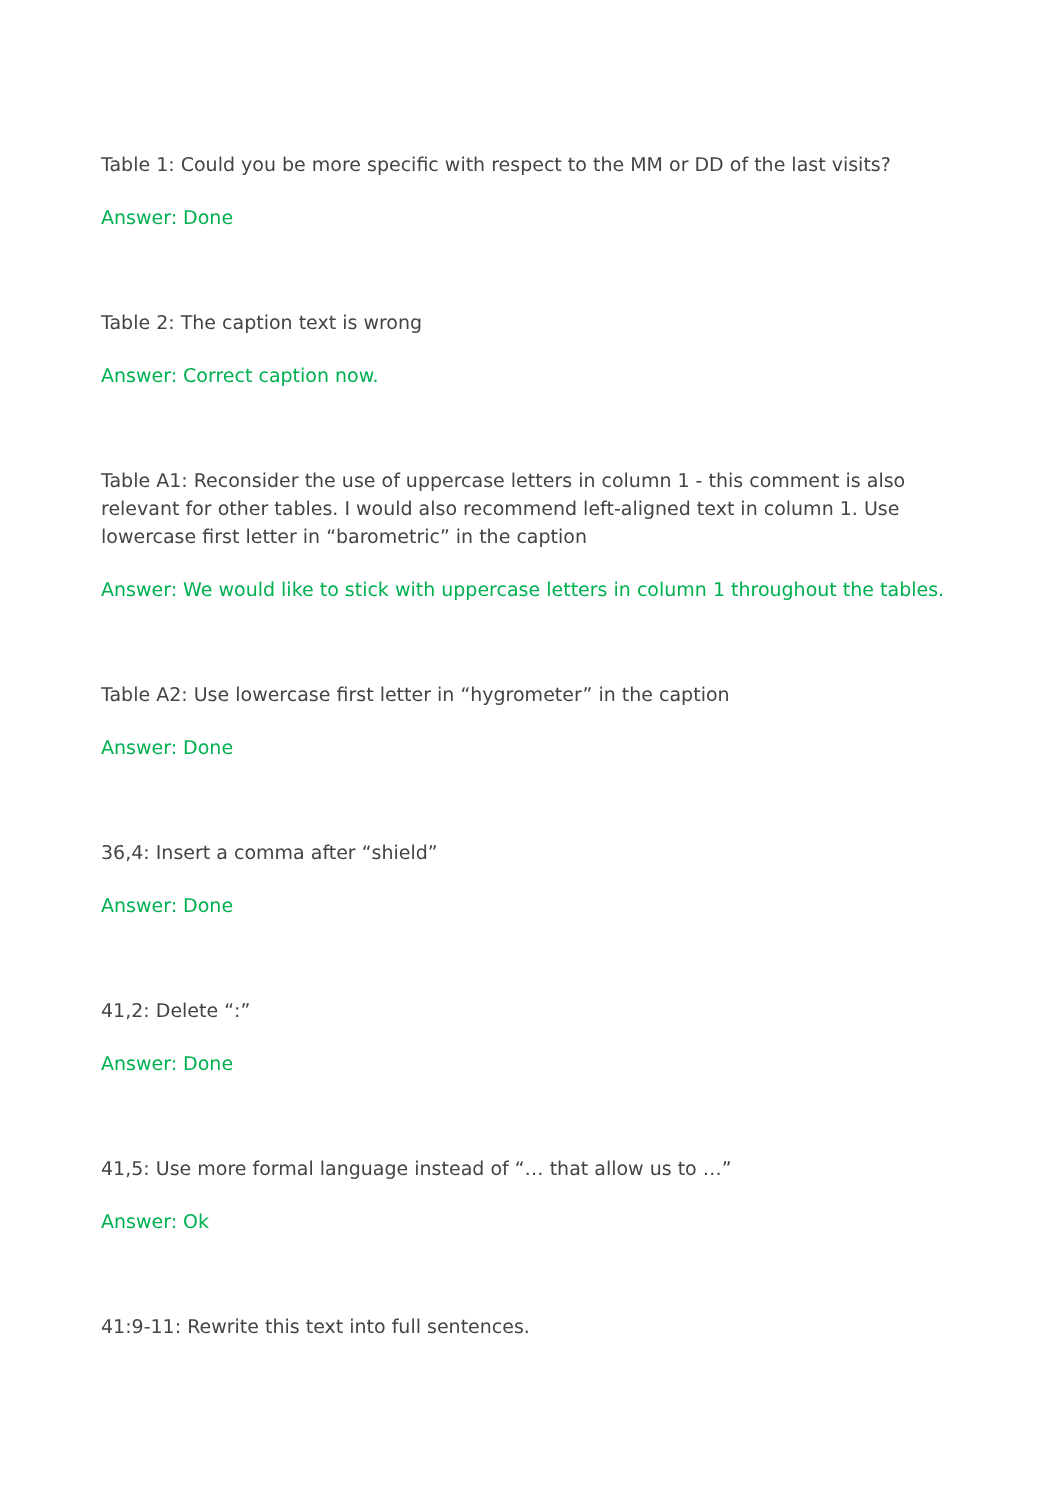Table 1: Could you be more specific with respect to the MM or DD of the last visits?
Answer: Done
Table 2: The caption text is wrong
Answer: Correct caption now.
Table A1: Reconsider the use of uppercase letters in column 1 - this comment is also relevant for other tables. I would also recommend left-aligned text in column 1. Use lowercase first letter in “barometric” in the caption
Answer: We would like to stick with uppercase letters in column 1 throughout the tables.
Table A2: Use lowercase first letter in “hygrometer” in the caption
Answer: Done
36,4: Insert a comma after “shield”
Answer: Done
41,2: Delete “:”
Answer: Done
41,5: Use more formal language instead of “… that allow us to …”
Answer: Ok
41:9-11: Rewrite this text into full sentences.